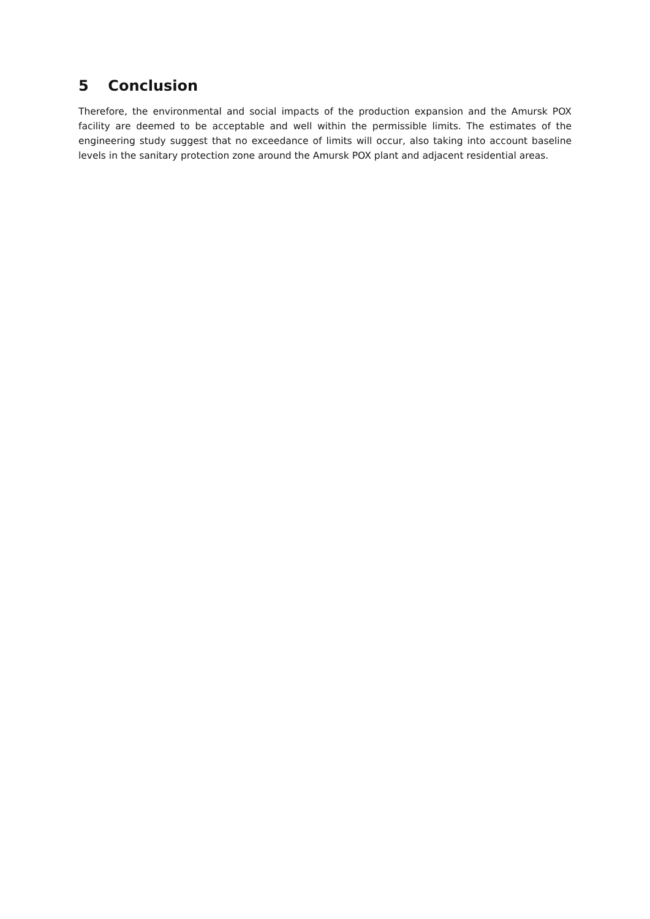5 Conclusion
Therefore, the environmental and social impacts of the production expansion and the Amursk POX facility are deemed to be acceptable and well within the permissible limits. The estimates of the engineering study suggest that no exceedance of limits will occur, also taking into account baseline levels in the sanitary protection zone around the Amursk POX plant and adjacent residential areas.